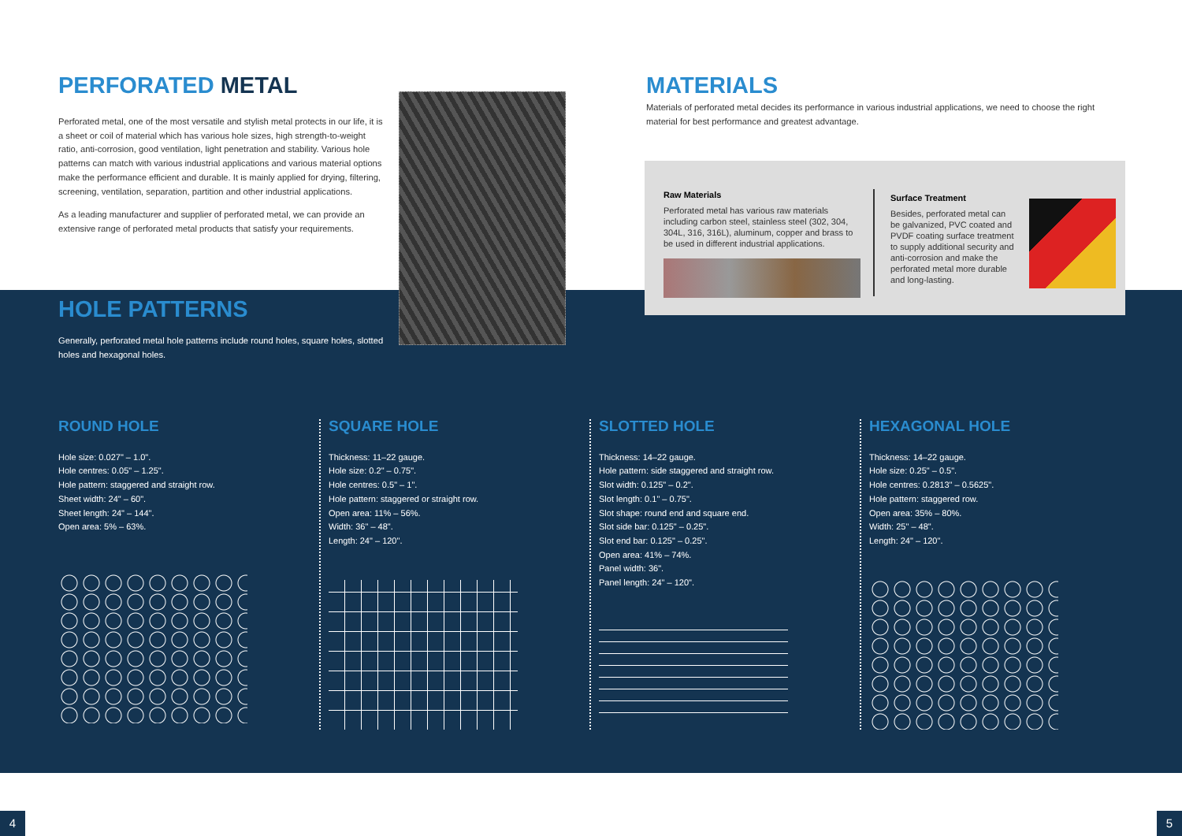PERFORATED METAL
Perforated metal, one of the most versatile and stylish metal protects in our life, it is a sheet or coil of material which has various hole sizes, high strength-to-weight ratio, anti-corrosion, good ventilation, light penetration and stability. Various hole patterns can match with various industrial applications and various material options make the performance efficient and durable. It is mainly applied for drying, filtering, screening, ventilation, separation, partition and other industrial applications.
As a leading manufacturer and supplier of perforated metal, we can provide an extensive range of perforated metal products that satisfy your requirements.
MATERIALS
Materials of perforated metal decides its performance in various industrial applications, we need to choose the right material for best performance and greatest advantage.
Raw Materials
Perforated metal has various raw materials including carbon steel, stainless steel (302, 304, 304L, 316, 316L), aluminum, copper and brass to be used in different industrial applications.
Surface Treatment
Besides, perforated metal can be galvanized, PVC coated and PVDF coating surface treatment to supply additional security and anti-corrosion and make the perforated metal more durable and long-lasting.
HOLE PATTERNS
Generally, perforated metal hole patterns include round holes, square holes, slotted holes and hexagonal holes.
ROUND HOLE
Hole size: 0.027" – 1.0".
Hole centres: 0.05" – 1.25".
Hole pattern: staggered and straight row.
Sheet width: 24" – 60".
Sheet length: 24" – 144".
Open area: 5% – 63%.
SQUARE HOLE
Thickness: 11–22 gauge.
Hole size: 0.2" – 0.75".
Hole centres: 0.5" – 1".
Hole pattern: staggered or straight row.
Open area: 11% – 56%.
Width: 36" – 48".
Length: 24" – 120".
SLOTTED HOLE
Thickness: 14–22 gauge.
Hole pattern: side staggered and straight row.
Slot width: 0.125" – 0.2".
Slot length: 0.1" – 0.75".
Slot shape: round end and square end.
Slot side bar: 0.125" – 0.25".
Slot end bar: 0.125" – 0.25".
Open area: 41% – 74%.
Panel width: 36".
Panel length: 24" – 120".
HEXAGONAL HOLE
Thickness: 14–22 gauge.
Hole size: 0.25" – 0.5".
Hole centres: 0.2813" – 0.5625".
Hole pattern: staggered row.
Open area: 35% – 80%.
Width: 25" – 48".
Length: 24" – 120".
4 5